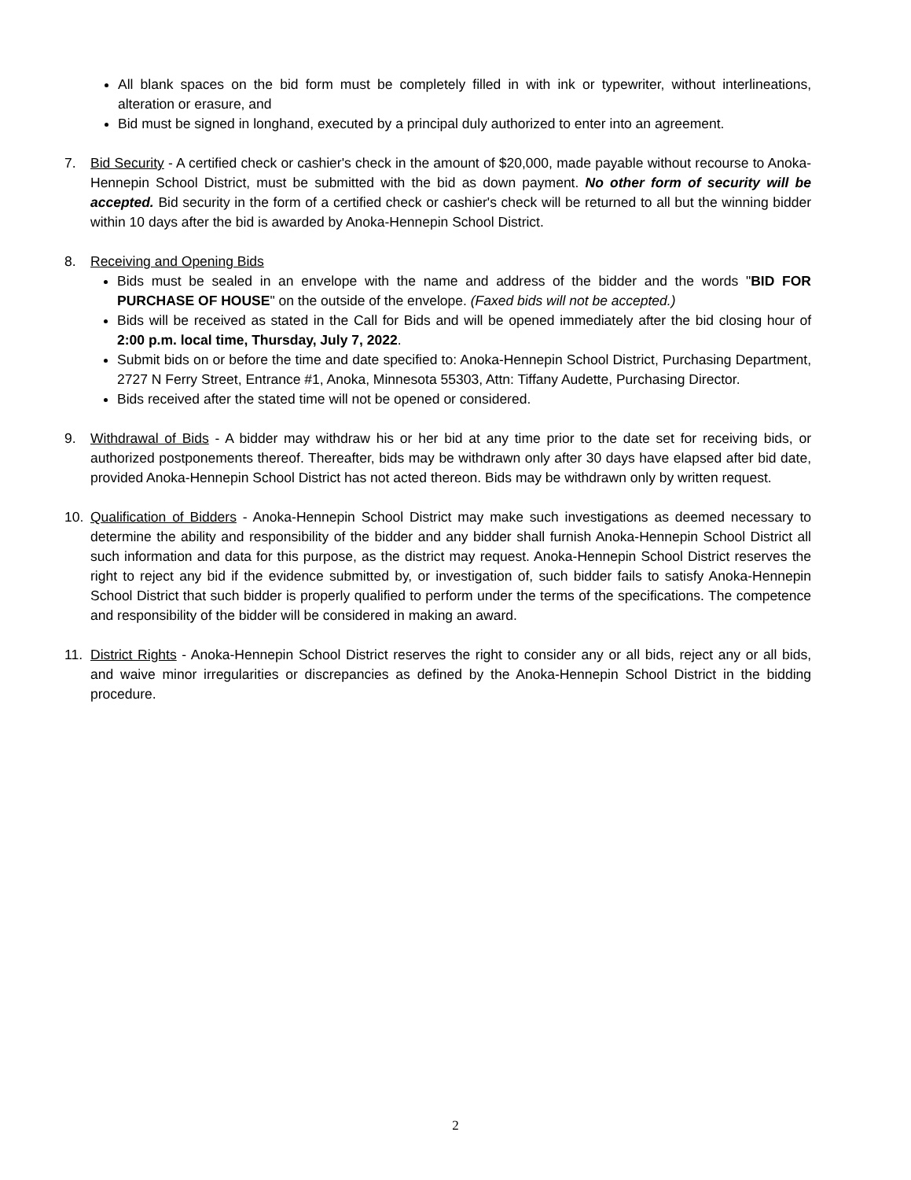All blank spaces on the bid form must be completely filled in with ink or typewriter, without interlineations, alteration or erasure, and
Bid must be signed in longhand, executed by a principal duly authorized to enter into an agreement.
7. Bid Security - A certified check or cashier's check in the amount of $20,000, made payable without recourse to Anoka-Hennepin School District, must be submitted with the bid as down payment. No other form of security will be accepted. Bid security in the form of a certified check or cashier's check will be returned to all but the winning bidder within 10 days after the bid is awarded by Anoka-Hennepin School District.
8. Receiving and Opening Bids
Bids must be sealed in an envelope with the name and address of the bidder and the words "BID FOR PURCHASE OF HOUSE" on the outside of the envelope. (Faxed bids will not be accepted.)
Bids will be received as stated in the Call for Bids and will be opened immediately after the bid closing hour of 2:00 p.m. local time, Thursday, July 7, 2022.
Submit bids on or before the time and date specified to: Anoka-Hennepin School District, Purchasing Department, 2727 N Ferry Street, Entrance #1, Anoka, Minnesota 55303, Attn: Tiffany Audette, Purchasing Director.
Bids received after the stated time will not be opened or considered.
9. Withdrawal of Bids - A bidder may withdraw his or her bid at any time prior to the date set for receiving bids, or authorized postponements thereof. Thereafter, bids may be withdrawn only after 30 days have elapsed after bid date, provided Anoka-Hennepin School District has not acted thereon. Bids may be withdrawn only by written request.
10. Qualification of Bidders - Anoka-Hennepin School District may make such investigations as deemed necessary to determine the ability and responsibility of the bidder and any bidder shall furnish Anoka-Hennepin School District all such information and data for this purpose, as the district may request. Anoka-Hennepin School District reserves the right to reject any bid if the evidence submitted by, or investigation of, such bidder fails to satisfy Anoka-Hennepin School District that such bidder is properly qualified to perform under the terms of the specifications. The competence and responsibility of the bidder will be considered in making an award.
11. District Rights - Anoka-Hennepin School District reserves the right to consider any or all bids, reject any or all bids, and waive minor irregularities or discrepancies as defined by the Anoka-Hennepin School District in the bidding procedure.
2